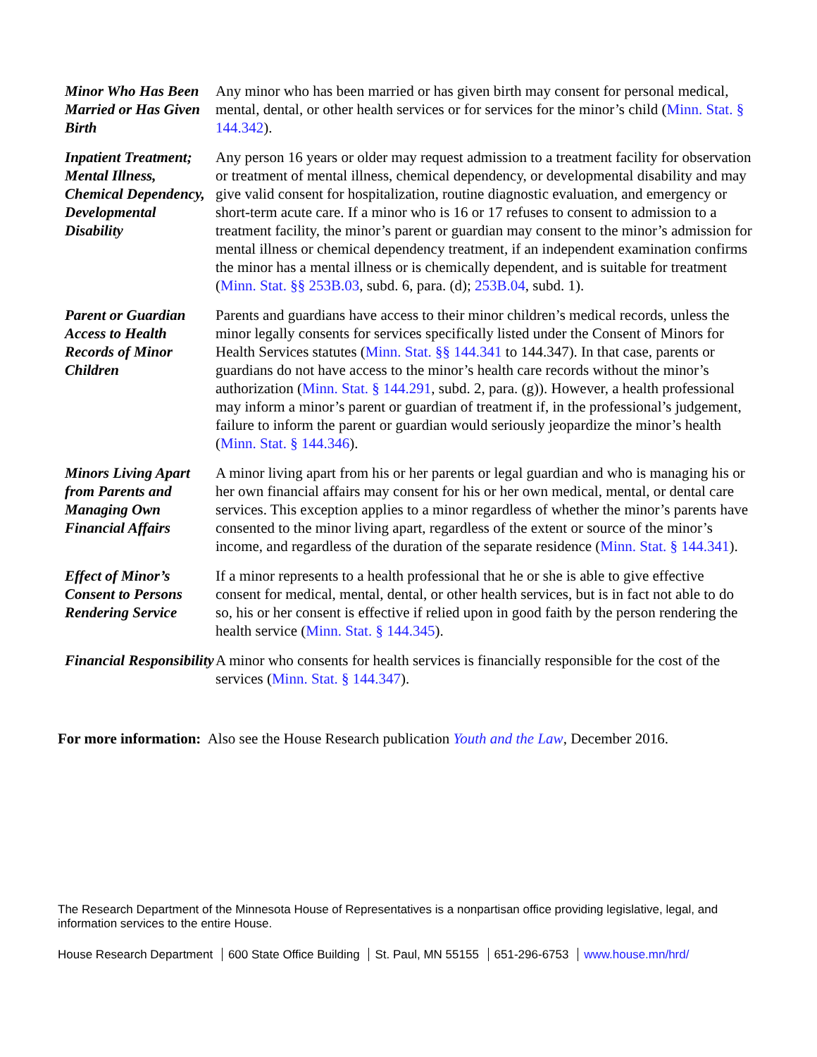Minor Who Has Been Married or Has Given Birth
Any minor who has been married or has given birth may consent for personal medical, mental, dental, or other health services or for services for the minor’s child (Minn. Stat. § 144.342).
Inpatient Treatment; Mental Illness, Chemical Dependency, Developmental Disability
Any person 16 years or older may request admission to a treatment facility for observation or treatment of mental illness, chemical dependency, or developmental disability and may give valid consent for hospitalization, routine diagnostic evaluation, and emergency or short-term acute care. If a minor who is 16 or 17 refuses to consent to admission to a treatment facility, the minor’s parent or guardian may consent to the minor’s admission for mental illness or chemical dependency treatment, if an independent examination confirms the minor has a mental illness or is chemically dependent, and is suitable for treatment (Minn. Stat. §§ 253B.03, subd. 6, para. (d); 253B.04, subd. 1).
Parent or Guardian Access to Health Records of Minor Children
Parents and guardians have access to their minor children’s medical records, unless the minor legally consents for services specifically listed under the Consent of Minors for Health Services statutes (Minn. Stat. §§ 144.341 to 144.347). In that case, parents or guardians do not have access to the minor’s health care records without the minor’s authorization (Minn. Stat. § 144.291, subd. 2, para. (g)). However, a health professional may inform a minor’s parent or guardian of treatment if, in the professional’s judgement, failure to inform the parent or guardian would seriously jeopardize the minor’s health (Minn. Stat. § 144.346).
Minors Living Apart from Parents and Managing Own Financial Affairs
A minor living apart from his or her parents or legal guardian and who is managing his or her own financial affairs may consent for his or her own medical, mental, or dental care services. This exception applies to a minor regardless of whether the minor’s parents have consented to the minor living apart, regardless of the extent or source of the minor’s income, and regardless of the duration of the separate residence (Minn. Stat. § 144.341).
Effect of Minor’s Consent to Persons Rendering Service
If a minor represents to a health professional that he or she is able to give effective consent for medical, mental, dental, or other health services, but is in fact not able to do so, his or her consent is effective if relied upon in good faith by the person rendering the health service (Minn. Stat. § 144.345).
Financial Responsibility
A minor who consents for health services is financially responsible for the cost of the services (Minn. Stat. § 144.347).
For more information: Also see the House Research publication Youth and the Law, December 2016.
The Research Department of the Minnesota House of Representatives is a nonpartisan office providing legislative, legal, and information services to the entire House.
House Research Department 600 State Office Building St. Paul, MN 55155 651-296-6753 www.house.mn/hrd/